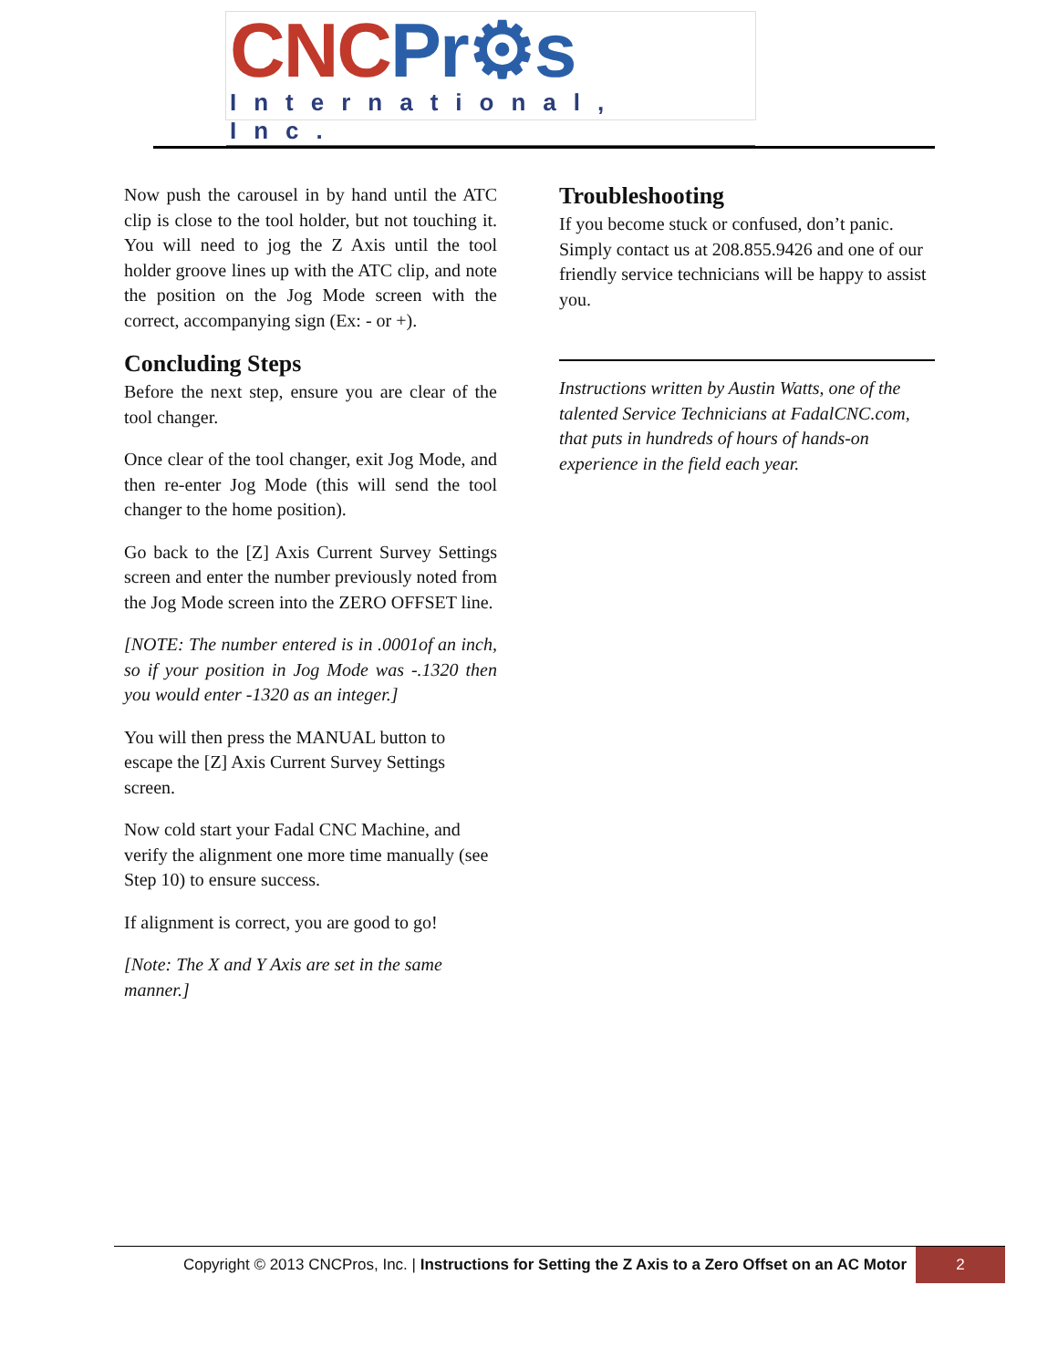CNC Pr⚙s
International, Inc.
Now push the carousel in by hand until the ATC clip is close to the tool holder, but not touching it. You will need to jog the Z Axis until the tool holder groove lines up with the ATC clip, and note the position on the Jog Mode screen with the correct, accompanying sign (Ex: - or +).
Concluding Steps
Before the next step, ensure you are clear of the tool changer.
Once clear of the tool changer, exit Jog Mode, and then re-enter Jog Mode (this will send the tool changer to the home position).
Go back to the [Z] Axis Current Survey Settings screen and enter the number previously noted from the Jog Mode screen into the ZERO OFFSET line.
[NOTE: The number entered is in .0001of an inch, so if your position in Jog Mode was -.1320 then you would enter -1320 as an integer.]
You will then press the MANUAL button to escape the [Z] Axis Current Survey Settings screen.
Now cold start your Fadal CNC Machine, and verify the alignment one more time manually (see Step 10) to ensure success.
If alignment is correct, you are good to go!
[Note: The X and Y Axis are set in the same manner.]
Troubleshooting
If you become stuck or confused, don’t panic. Simply contact us at 208.855.9426 and one of our friendly service technicians will be happy to assist you.
Instructions written by Austin Watts, one of the talented Service Technicians at FadalCNC.com, that puts in hundreds of hours of hands-on experience in the field each year.
Copyright © 2013 CNCPros, Inc. | Instructions for Setting the Z Axis to a Zero Offset on an AC Motor
2